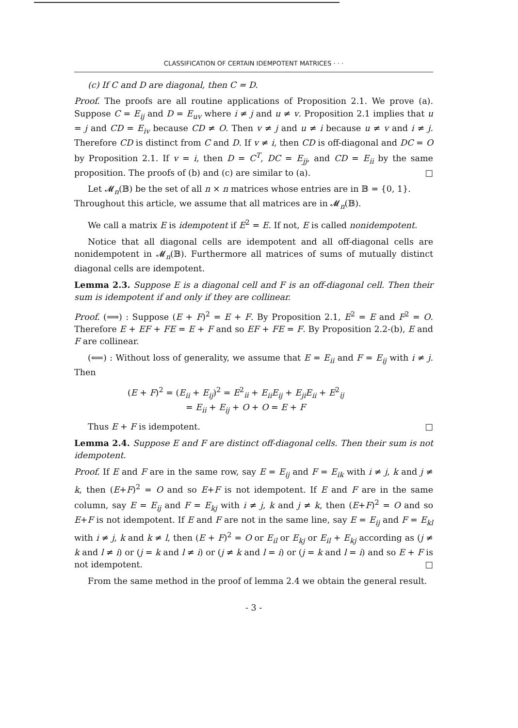CLASSIFICATION OF CERTAIN IDEMPOTENT MATRICES · · ·
(c) If C and D are diagonal, then C = D.
Proof. The proofs are all routine applications of Proposition 2.1. We prove (a). Suppose C = E<sub>ij</sub> and D = E<sub>uv</sub> where i ≠ j and u ≠ v. Proposition 2.1 implies that u = j and CD = E<sub>iv</sub> because CD ≠ O. Then v ≠ j and u ≠ i because u ≠ v and i ≠ j. Therefore CD is distinct from C and D. If v ≠ i, then CD is off-diagonal and DC = O by Proposition 2.1. If v = i, then D = C<sup>T</sup>, DC = E<sub>jj</sub>, and CD = E<sub>ii</sub> by the same proposition. The proofs of (b) and (c) are similar to (a). □
Let 𝓜<sub>n</sub>(𝔹) be the set of all n × n matrices whose entries are in 𝔹 = {0, 1}.
Throughout this article, we assume that all matrices are in 𝓜<sub>n</sub>(𝔹).
We call a matrix E is idempotent if E<sup>2</sup> = E. If not, E is called nonidempotent.
Notice that all diagonal cells are idempotent and all off-diagonal cells are nonidempotent in 𝓜<sub>n</sub>(𝔹). Furthermore all matrices of sums of mutually distinct diagonal cells are idempotent.
Lemma 2.3. Suppose E is a diagonal cell and F is an off-diagonal cell. Then their sum is idempotent if and only if they are collinear.
Proof. (⟹) : Suppose (E + F)<sup>2</sup> = E + F. By Proposition 2.1, E<sup>2</sup> = E and F<sup>2</sup> = O. Therefore E + EF + FE = E + F and so EF + FE = F. By Proposition 2.2-(b), E and F are collinear.
(⟸) : Without loss of generality, we assume that E = E<sub>ii</sub> and F = E<sub>ij</sub> with i ≠ j. Then
(E + F)<sup>2</sup> = (E<sub>ii</sub> + E<sub>ij</sub>)<sup>2</sup> = E<sup>2</sup><sub>ii</sub> + E<sub>ii</sub>E<sub>ij</sub> + E<sub>ji</sub>E<sub>ii</sub> + E<sup>2</sup><sub>ij</sub>
= E<sub>ii</sub> + E<sub>ij</sub> + O + O = E + F
Thus E + F is idempotent. □
Lemma 2.4. Suppose E and F are distinct off-diagonal cells. Then their sum is not idempotent.
Proof. If E and F are in the same row, say E = E<sub>ij</sub> and F = E<sub>ik</sub> with i ≠ j, k and j ≠ k, then (E+F)<sup>2</sup> = O and so E+F is not idempotent. If E and F are in the same column, say E = E<sub>ij</sub> and F = E<sub>kj</sub> with i ≠ j, k and j ≠ k, then (E+F)<sup>2</sup> = O and so E+F is not idempotent. If E and F are not in the same line, say E = E<sub>ij</sub> and F = E<sub>kl</sub> with i ≠ j, k and k ≠ l, then (E + F)<sup>2</sup> = O or E<sub>il</sub> or E<sub>kj</sub> or E<sub>il</sub> + E<sub>kj</sub> according as (j ≠ k and l ≠ i) or (j = k and l ≠ i) or (j ≠ k and l = i) or (j = k and l = i) and so E + F is not idempotent. □
From the same method in the proof of lemma 2.4 we obtain the general result.
- 3 -